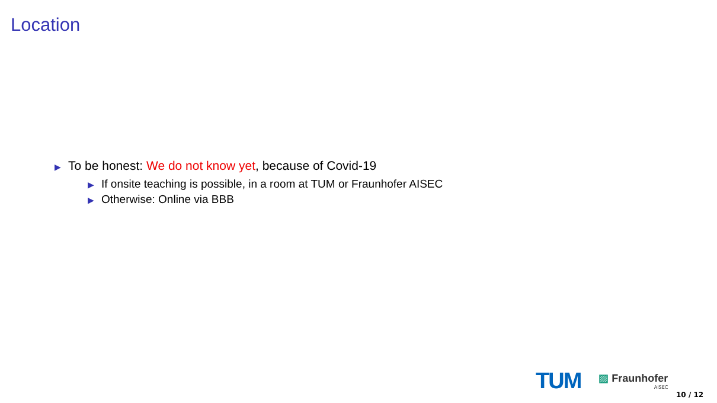Location
▶ To be honest: We do not know yet, because of Covid-19
▶ If onsite teaching is possible, in a room at TUM or Fraunhofer AISEC
▶ Otherwise: Online via BBB
TUM
▨ Fraunhofer
AISEC
10 / 12